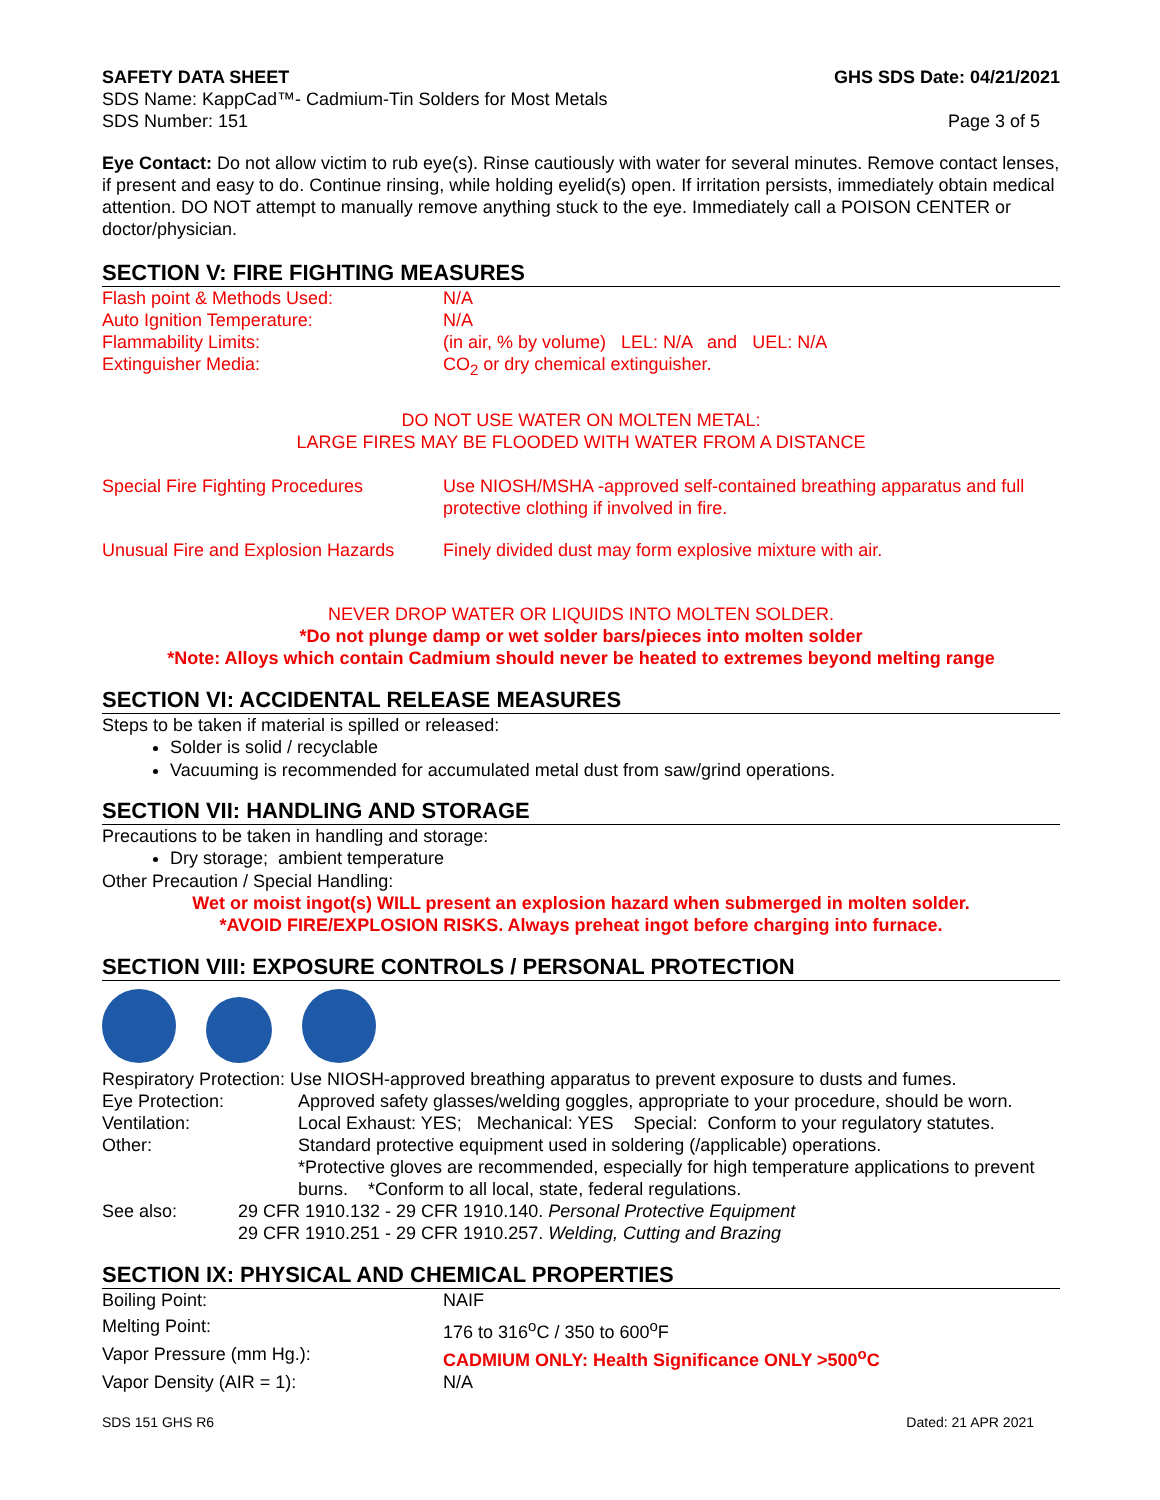| SAFETY DATA SHEET | GHS SDS Date: 04/21/2021 |
| SDS Name: KappCad™- Cadmium-Tin Solders for Most Metals | |
| SDS Number: 151 | Page 3 of 5 |
Eye Contact: Do not allow victim to rub eye(s). Rinse cautiously with water for several minutes. Remove contact lenses, if present and easy to do. Continue rinsing, while holding eyelid(s) open. If irritation persists, immediately obtain medical attention. DO NOT attempt to manually remove anything stuck to the eye. Immediately call a POISON CENTER or doctor/physician.
SECTION V: FIRE FIGHTING MEASURES
| Flash point & Methods Used: | N/A |
| Auto Ignition Temperature: | N/A |
| Flammability Limits: | (in air, % by volume) LEL: N/A and UEL: N/A |
| Extinguisher Media: | CO<sub>2</sub> or dry chemical extinguisher. |
DO NOT USE WATER ON MOLTEN METAL:
LARGE FIRES MAY BE FLOODED WITH WATER FROM A DISTANCE
| Special Fire Fighting Procedures | Use NIOSH/MSHA -approved self-contained breathing apparatus and full protective clothing if involved in fire. |
| Unusual Fire and Explosion Hazards | Finely divided dust may form explosive mixture with air. |
NEVER DROP WATER OR LIQUIDS INTO MOLTEN SOLDER.
*Do not plunge damp or wet solder bars/pieces into molten solder
*Note: Alloys which contain Cadmium should never be heated to extremes beyond melting range
SECTION VI: ACCIDENTAL RELEASE MEASURES
Steps to be taken if material is spilled or released:
Solder is solid / recyclable
Vacuuming is recommended for accumulated metal dust from saw/grind operations.
SECTION VII: HANDLING AND STORAGE
Precautions to be taken in handling and storage:
Dry storage; ambient temperature
Other Precaution / Special Handling:
Wet or moist ingot(s) WILL present an explosion hazard when submerged in molten solder.
*AVOID FIRE/EXPLOSION RISKS. Always preheat ingot before charging into furnace.
SECTION VIII: EXPOSURE CONTROLS / PERSONAL PROTECTION
| Respiratory Protection: Use NIOSH-approved breathing apparatus to prevent exposure to dusts and fumes. | |
| Eye Protection: | Approved safety glasses/welding goggles, appropriate to your procedure, should be worn. |
| Ventilation: | Local Exhaust: YES; Mechanical: YES Special: Conform to your regulatory statutes. |
| Other: | Standard protective equipment used in soldering (/applicable) operations. *Protective gloves are recommended, especially for high temperature applications to prevent burns. *Conform to all local, state, federal regulations. |
| See also: | 29 CFR 1910.132 - 29 CFR 1910.140. Personal Protective Equipment 29 CFR 1910.251 - 29 CFR 1910.257. Welding, Cutting and Brazing |
SECTION IX: PHYSICAL AND CHEMICAL PROPERTIES
| Boiling Point: | NAIF |
| Melting Point: | 176 to 316<sup>o</sup>C / 350 to 600<sup>o</sup>F |
| Vapor Pressure (mm Hg.): | CADMIUM ONLY: Health Significance ONLY >500<sup>o</sup>C |
| Vapor Density (AIR = 1): | N/A |
SDS 151 GHS R6 Dated: 21 APR 2021